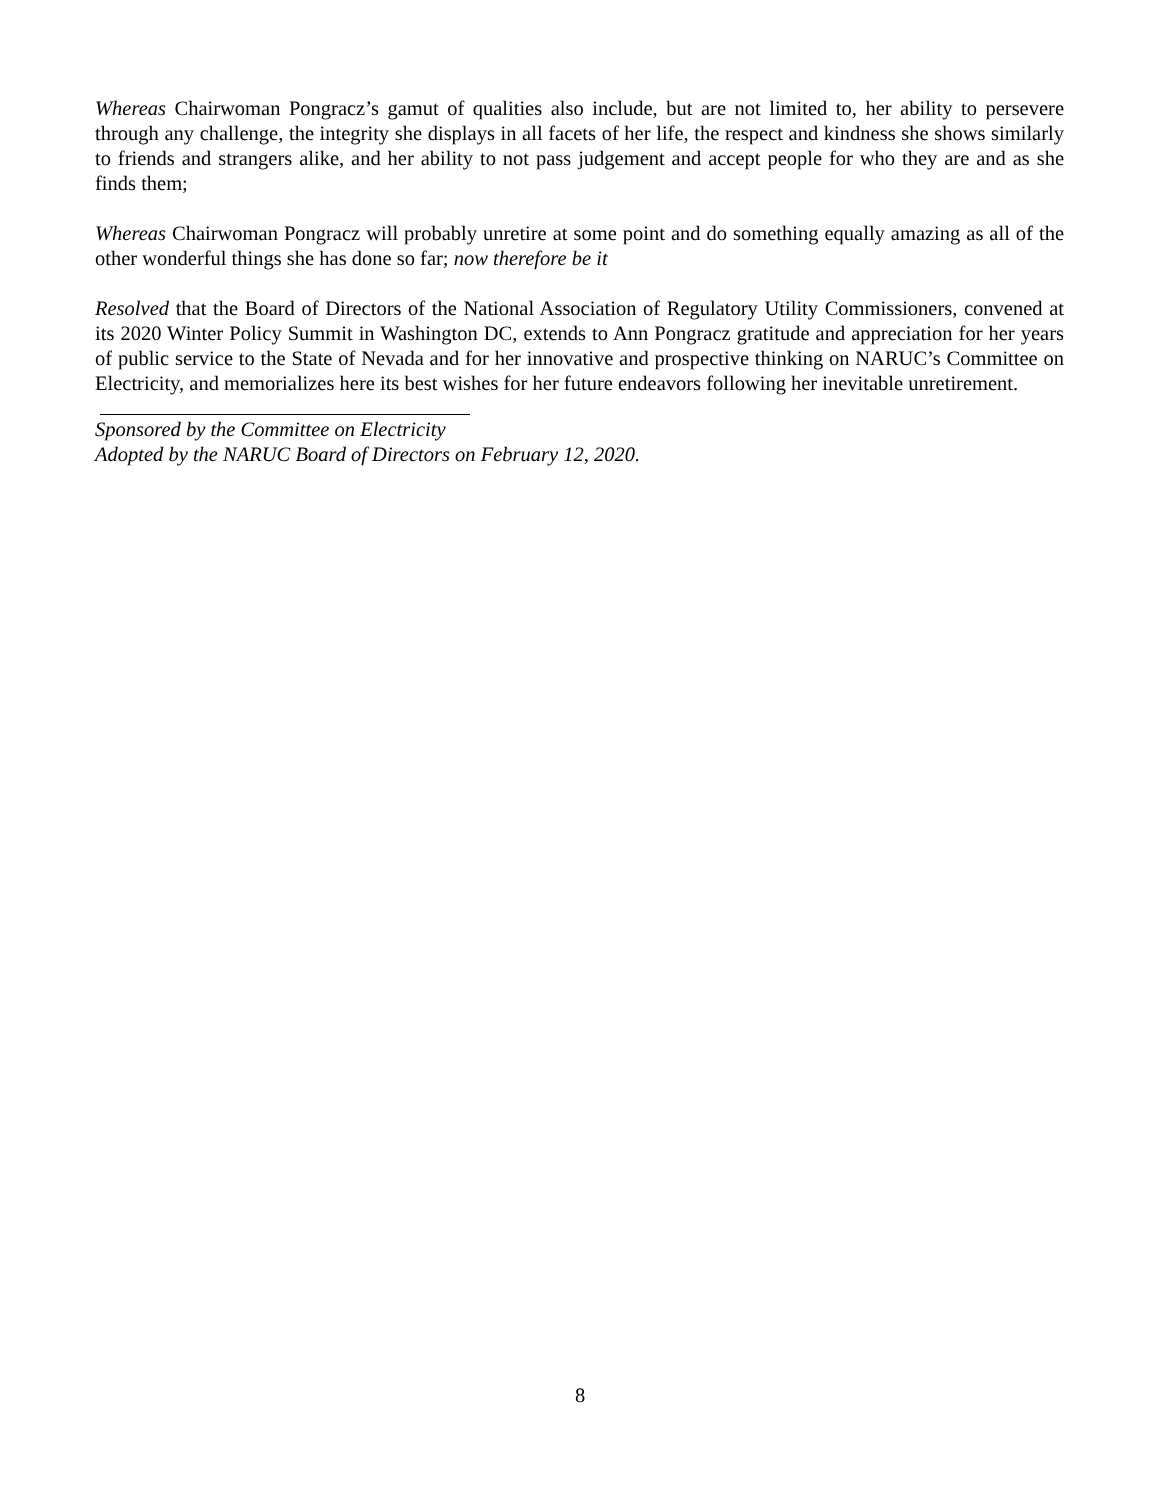Whereas Chairwoman Pongracz’s gamut of qualities also include, but are not limited to, her ability to persevere through any challenge, the integrity she displays in all facets of her life, the respect and kindness she shows similarly to friends and strangers alike, and her ability to not pass judgement and accept people for who they are and as she finds them;
Whereas Chairwoman Pongracz will probably unretire at some point and do something equally amazing as all of the other wonderful things she has done so far; now therefore be it
Resolved that the Board of Directors of the National Association of Regulatory Utility Commissioners, convened at its 2020 Winter Policy Summit in Washington DC, extends to Ann Pongracz gratitude and appreciation for her years of public service to the State of Nevada and for her innovative and prospective thinking on NARUC’s Committee on Electricity, and memorializes here its best wishes for her future endeavors following her inevitable unretirement.
Sponsored by the Committee on Electricity
Adopted by the NARUC Board of Directors on February 12, 2020.
8